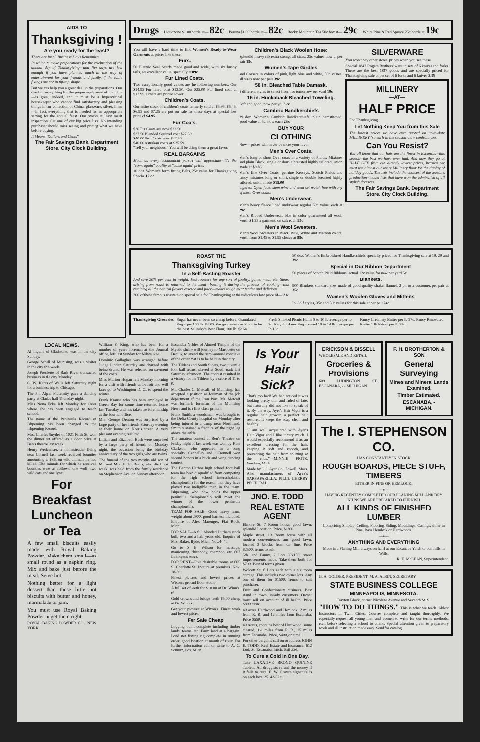AIDS TO
Thanksgiving !
Are you ready for the feast?
There are Just 5 Business Days Remaining
In which to make preparations for the celebration of the annual day of Thanksgiving—and five days are few enough if you have planned much in the way of entertainment for your friends and family, if the table fixings are not in tip-top shape.
But we can help you a great deal in the preparations. Our stocks—everything for the proper equipment of the table—is great, indeed, and it must be a hypercritical housekeeper who cannot find satisfactory and pleasing things in our collection of China, glassware, silver, linen—in fact, everything that is needed for an appropriate setting for the annual feast. Our stocks at least merit inspection. Get one of our big price lists. No intending purchaser should miss seeing and pricing what we have before buying.
It Means "Dollars and Cents"
The Fair Savings Bank. Department Store. City Clock Building.
Drugs Liquozone $1.00 bottle at— 82c Peruna $1.00 bottle at— 82c Rocky Mountain Tea 50c box at— 29c White Pine & Red Spruce 25c bottle at 19c
You will have a hard time to find Women's Ready-to-Wear Garments at prices like these:
Furs.
50 Electric Seal Scarfs made good and wide, with six bushy tails, are excellent value, specially at 89c
Fur Lined Coats.
Two exceptionally good values are the following numbers. Our $14.95 Fur lined coat $12.50. Our $25.00 Fur lined coat at $17.95. Others are priced lower.
Children's Coats.
Our entire stock of children's coats formerly sold at $5.95, $6.45, $6.95 and $7.25 are put on sale for these days at special low price of $4.95
Fur Coats.
$30 Fur Coats are now $22.50
$37.50 Blended Squirrel coat $27.50
$40.00 Seal Coats now $27.50
$40.00 Astrakan coats at $25.59
"Tell your neighbors." You will be doing them a great favor.
REAL BARGAINS
Much as every economical person will appreciate—it's the "come again" quality at "come again" prices
10 doz. Women's form fitting Belts, 25c value for Thanksgiving Special 12½c
Children's Black Woolen Hose:
Splendid heavy rib extra strong, all sizes, 25c values now at per pair 15c
Women's Tape Girdles
and Corsets in colors of pink, light blue and white, 50c values, all sizes now per pair 39c
58 in. Bleached Table Damask.
5 different styles to select from, for tomorrow per yard 19c
16 in. Huckaback Bleached Toweling.
Soft and good, now per yd. 3½c
Cambric Handkerchiefs
89 doz. Women's Cambric Handkerchiefs, plain hemstitched, good value at 5c, now each 2½c
BUY YOUR
CLOTHING
Now—prices will never be more your favor
Men's Over Coats.
Men's long or short Over coats in a variety of Plaids, Mixtures and plain Black, single or double breasted highly tailored, union made at $9.85
Men's fine Over Coats, genuine Kerseys, Scotch Plaids and fancy mixtures long or short, single or double breasted highly tailored, union made $15.00
Ingersol Open face, stem wind and stem set watch free with any of these Over coats.
Men's Underwear.
Men's heavy fleece lined underwear regular 50c value, each at 29c
Men's Ribbed Underwear, blue in color guaranteed all wool, worth $1.25 a garment, on sale each 95c
Men's Wool Sweaters.
Men's Wool Sweaters in Black, Blue, White and Maroon colors, worth from $1.45 to $1.95 choice at 95c
SILVERWARE
You won't pay other stores' prices when you see these
Special 1847 Rogers Brothers' ware in sets of 6 knives and forks. These are the best 1847 goods and are specially priced for Thanksgiving sale at per set of 6 forks and 6 knives 3.85
MILLINERY
—AT—
HALF PRICE
For Thanksgiving
Let Nothing Keep You from this Sale
The lowest prices we have ever quoted on up-to-date MILLINERY (so early in the season) now confront you.
Can You Resist?
You all know that our hats are the finest in Escanaba--this season--the best we have ever had. And now they go at HALF OFF from our already lowest prices, because we must use almost our entire Millinery floor for the display of holiday goods. The hats include the choicest of the season's production--model hats that have won the admiration of all stylish dressers.
The Fair Savings Bank. Department Store. City Clock Building.
ROAST THE
Thanksgiving Turkey
In a Self-Basting Roaster
And save 20% per cent in weight. Best roasters for any sort of poultry, game, meat, etc. Steam arising from roast is returned to the meat—basting it during the process of cooking—thus retaining all the natural flavors essence and juice—makes tough meat tender and delicious
300 of these famous roasters on special sale for Thanksgiving at the rediculous low price of— 21c
50 doz. Women's Embroidered Handkerchiefs specially priced for Thanksgiving sale at 19, 29 and 39c
Special in Our Ribbon Department
50 pieces of Scotch Plaid Ribbons, actual 12c value for now per yard 5c
Blankets.
900 Blankets standard size, made of good quality shaker flannel, 2 pr. to a customer, per pair at 35c
Women's Woolen Gloves and Mittens
In Golf styles, 35c and 39c values for this sale at per pair 24c
Thanksgiving Groceries Sugar has never been so cheap before. Granulated Sugar per 100 lb. $4.80. We guarantee our Flour to be the best. Salinsky's Best Flour, 100 lb. $2.64
Fresh Smoked Picnic Hams 8 to 10 lb average per lb 7c. Regular Hams Sugar cured 10 to 14 lb average per lb 13c
Fancy Creamery Butter per lb 27c. Fancy Renovated Butter 1 lb Bricks per lb 25c
LOCAL NEWS.
Al Ingalls of Gladstone, was in the city Sunday.
George Schell of Munising, was a visitor in the city this week.
Joseph Frechette of Bark River transacted business in the city Monday.
C. W. Kates of Wells left Saturday night for a business trip to Chicago.
The Phi Alpha Fraternity gave a dancing party at Clark's hall Thursday night.
Miss Nona Ecke left Monday for Osier where she has been engaged to teach school.
The name of the Peninsula Record of Ishpeming has been changed to the Ishpeming Record.
Mrs. Charles Snyder of 1021 Fifth St. won the dinner set offered as a door prize at Ben's theatre last week.
Henry Werkheiser, a homesteader living near Cornell, last week received bounties amounting to $36, on wild animals he had killed. The animals for which he received bounties were as follows: one wolf, two wild cats and one lynx.
For Breakfast Luncheon or Tea
A few small biscuits easily made with Royal Baking Powder. Make them small—as small round as a napkin ring. Mix and bake just before the meal. Serve hot.
Nothing better for a light dessert than these little hot biscuits with butter and honey, marmalade or jam.
You must use Royal Baking Powder to get them right.
ROYAL BAKING POWDER CO., NEW YORK
William F. King, who has been for a number of years foreman at the Journal office, left last Sunday for Milwaukee.
Dominic Gallagher was arranged before Judge Linden Saturday and charged with being drunk. He was released on payment of the costs.
Miss Marion Hogan left Monday morning for a visit with friends at Detroit and will later go to Washington D. C., to spend the winter.
Frank Krause who has been employed in Green Bay for some time returned home last Tuesday and has taken the foremanship at the Journal office.
Mrs. George Denton was surprised by a large party of her friends Saturday evening at their home on Norris street. A very pleasant evening resulted.
Lillian and Elizabeth Bush were surprised by a large party of friends on Monday night, the occasion being the birthday anniversary of the two girls, who are twins.
The funeral of the two months old son of Mr. and Mrs. E. R. Burns, who died last week, was held from the family residence on Stephenson Ave. on Sunday afternoon.
Escanaba Nobles of Ahmed Temple of the Mystic shrine will journey to Marquette on Dec. 6, to attend the semi-annual conclave of the order that is to be held in that city.
The Tildens and South Siders, two juvenile foot ball teams, played at South park last Saturday afternoon. The contest resulted in a victory for the Tildens by a score of 11 to 0.
Mr. Charles C. Metcalf, of Munising, has accepted a position as foreman of the job department of the Iron Port. Mr. Metcalf was formerly foreman of the Munising News and is a first class printer.
Frank Smith, a woodsman, was brought to the Delta County hospital on Monday after being injured in a camp near Northland. Smith sustained a fracture of the right leg above the ankle.
The amateur contest at Ben's Theatre on Friday night of last week was won by Kate Clarkson, who appeared in a song specialty. Connelley and O'Donnell won second honors in a buck and wing dancing contest.
The Benton Harbor high school foot ball team has been disqualified from competing for the high school interscholastic championship for the reason that they have played two ineligible men in the team. Ishpeming, who now holds the upper peninsula championship will meet the winner of the lower peninsula championship.
TEAM FOR SALE—Good heavy team, weight about 2900, good harness included. Enquire of Alex Marenger, Flat Rock, Mich.
FOR SALE—A full blooded Durham stock bull, two and a half years old. Enquire of Mrs. Baker, Hyde, Mich. Nov.4- 4t.
Go to S. E. Wilson for massage, manicuring, chiropody, champoo, etc. 607 Ludington street.
FOR RENT—Five desirable rooms at 605 S. Charlotte St. Inquire at premises. Nov. 18-3t.
Finest pictures and lowest prices at Wixon's ground floor studio.
A full set of teeth for $10.00 at Dr. Winn's. tf.
Gold crowns and bridge teeth $5.00 cheap at Dr. Winn's.
Get your pictures at Wixon's. Finest work and lowest prices.
For Sale Cheap
Logging outfit complete including timber lands, teams, etc. Farm land at a bargain. Pond net fishing rig complete in running order, good location at mouth of river. For further information call or write to A. C. Schultz, Fox, Mich.
Is Your Hair Sick?
That's too bad! We had noticed it was looking pretty thin and faded of late, but naturally did not like to speak of it. By the way, Ayer's Hair Vigor is a regular hair grower, a perfect hair restorer. It keeps the scalp clean and healthy.
"I am well acquainted with Ayer's Hair Vigor and I like it very much. I would especially recommend it as an excellent dressing for the hair, keeping it soft and smooth, and preventing the hair from splitting at the ends."—MINNIE FRITZ, Veedum, Mich.
Made by J.C. Ayer Co., Lowell, Mass. Also manufacturers of Ayer's SARSAPARILLA. PILLS. CHERRY PECTORAL.
JNO. E. TODD
REAL ESTATE AGENT
Elmore St. 7 Room house, good lawn, splendid Location. Price, $1800.
Maple street, 10 Room house with all modern conveniences and good lawn, located 3 blocks from car line. Price $2500, terms to suit.
5th. and Fanny, 2 Lots 50x150, street improvements made. Take them both for $700. Best of terms given.
Wolcott St. 6 Lots each with a six room cottage. This includes two corner lots. Any one of them for $1500, Terms to suit purchaser.
Fruit and Confectionary business. Best stand in town, steady customers. Owner must sell on account of ill health. Price $800 cash.
40 acres Hardwood and Hemlock, 2 miles from R. R. and 12 miles from Escanaba. Price $550.
40 Acres, contains best of Hardwood, some cleared, 1¼ miles from R. R., 15 miles from Escanaba. Price, $400, on time.
For other bargains call on or address JOHN E. TODD, Real Estate and Insurance. 612 Lud. St. Escanaba, Mich. Bell 336.
To Cure a Cold in One Day.
Take LAXATIVE BROMO QUININE Tablets. All druggists refund the money if it fails to cure. E. W. Grove's signature is on each box. 25. 42-52 t.
ERICKSON & BISSELL
WHOLESALE AND RETAIL
Groceries & Provisions
609 LUDINGTON ST., ESCANABA, - - MICHIGAN
F. H. BROTHERTON & SON
General Surveying
Mines and Mineral Lands Examined,
Timber Estimated.
ESCANABA, - MICHIGAN.
The I. STEPHENSON CO.
HAS CONSTANTLY IN STOCK
ROUGH BOARDS, PIECE STUFF, TIMBERS
EITHER IN PINE OR HEMLOCK.
—o—
HAVING RECENTLY COMPLETED OUR PLANING MILL AND DRY KILNS WE ARE PREPARED TO FURNISH
ALL KINDS OF FINISHED LUMBER
Comprising Shiplap, Ceiling, Flooring, Siding, Mouldings, Casings, either in Pine, Bass Hemlock or Hardwoods.
—o—
ANYTHING AND EVERYTHING
Made in a Planing Mill always on hand at our Escanaba Yards or our mills in Wells.
R. E. McLEAN, Superintendent.
G. A. GOLDER, PRESIDENT. M. A. ALBIN, SECRETARY
STATE BUSINESS COLLEGE
MINNEAPOLIS, MINNESOTA.
Dayton Block, corner Nicolette Avenue and Seventh St. S.
"HOW TO DO THINGS." This is what we teach. Ablest Instructors in Twin Cities. Courses complete and taught thoroughly. We especially request all young men and women to write for our terms, methods, etc., before selecting a school to attend. Special attention given to preparatory work and all instruction made easy. Send for catalog.